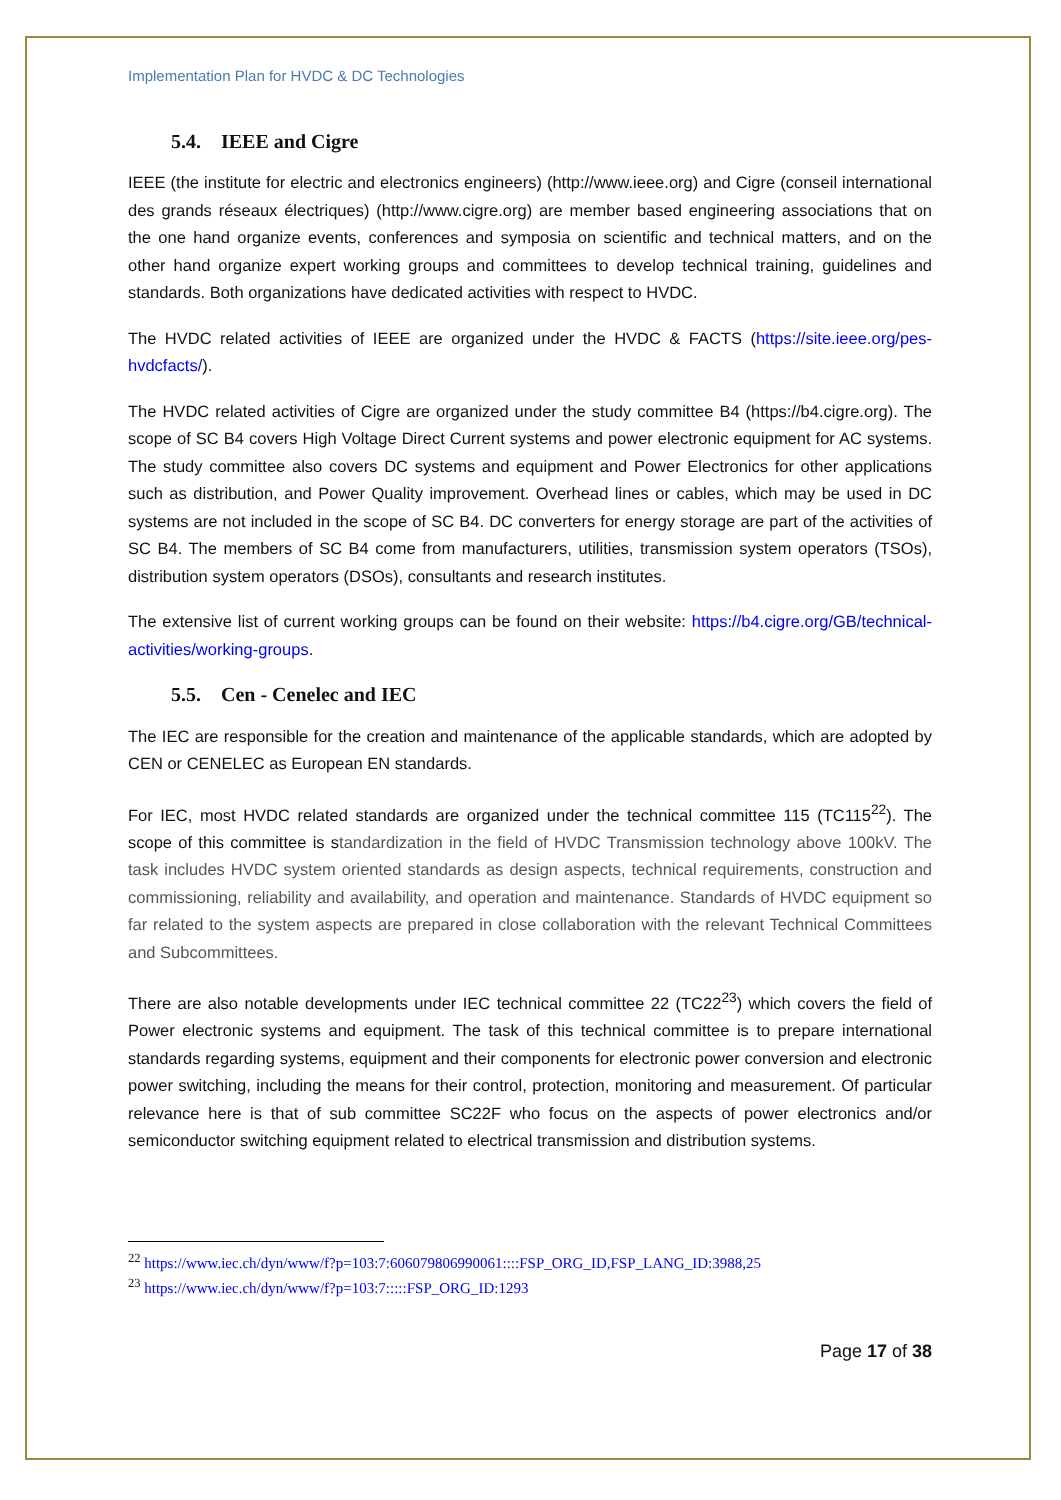Implementation Plan for HVDC & DC Technologies
5.4. IEEE and Cigre
IEEE (the institute for electric and electronics engineers) (http://www.ieee.org) and Cigre (conseil international des grands réseaux électriques) (http://www.cigre.org) are member based engineering associations that on the one hand organize events, conferences and symposia on scientific and technical matters, and on the other hand organize expert working groups and committees to develop technical training, guidelines and standards. Both organizations have dedicated activities with respect to HVDC.
The HVDC related activities of IEEE are organized under the HVDC & FACTS (https://site.ieee.org/pes-hvdcfacts/).
The HVDC related activities of Cigre are organized under the study committee B4 (https://b4.cigre.org). The scope of SC B4 covers High Voltage Direct Current systems and power electronic equipment for AC systems. The study committee also covers DC systems and equipment and Power Electronics for other applications such as distribution, and Power Quality improvement. Overhead lines or cables, which may be used in DC systems are not included in the scope of SC B4. DC converters for energy storage are part of the activities of SC B4. The members of SC B4 come from manufacturers, utilities, transmission system operators (TSOs), distribution system operators (DSOs), consultants and research institutes.
The extensive list of current working groups can be found on their website: https://b4.cigre.org/GB/technical-activities/working-groups.
5.5. Cen - Cenelec and IEC
The IEC are responsible for the creation and maintenance of the applicable standards, which are adopted by CEN or CENELEC as European EN standards.
For IEC, most HVDC related standards are organized under the technical committee 115 (TC115<sup>22</sup>). The scope of this committee is standardization in the field of HVDC Transmission technology above 100kV. The task includes HVDC system oriented standards as design aspects, technical requirements, construction and commissioning, reliability and availability, and operation and maintenance. Standards of HVDC equipment so far related to the system aspects are prepared in close collaboration with the relevant Technical Committees and Subcommittees.
There are also notable developments under IEC technical committee 22 (TC22<sup>23</sup>) which covers the field of Power electronic systems and equipment. The task of this technical committee is to prepare international standards regarding systems, equipment and their components for electronic power conversion and electronic power switching, including the means for their control, protection, monitoring and measurement. Of particular relevance here is that of sub committee SC22F who focus on the aspects of power electronics and/or semiconductor switching equipment related to electrical transmission and distribution systems.
<sup>22</sup> https://www.iec.ch/dyn/www/f?p=103:7:606079806990061::::FSP_ORG_ID,FSP_LANG_ID:3988,25
<sup>23</sup> https://www.iec.ch/dyn/www/f?p=103:7:::::FSP_ORG_ID:1293
Page 17 of 38